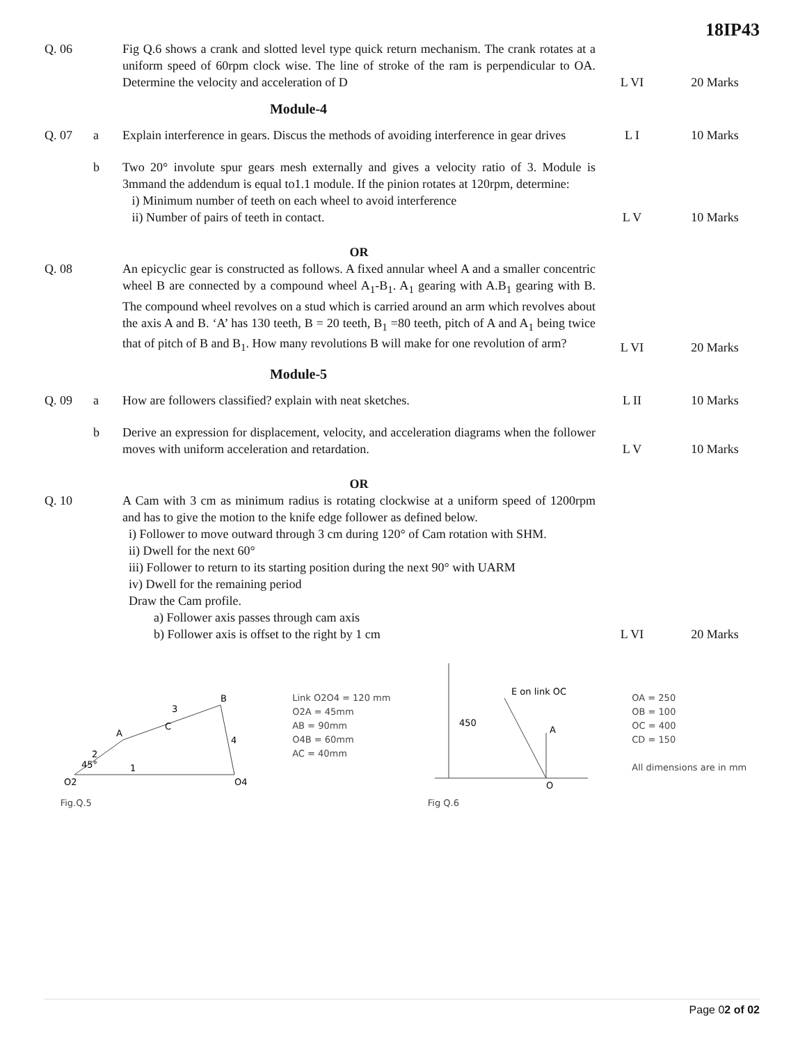18IP43
| Q. 06 | | Fig Q.6 shows a crank and slotted level type quick return mechanism. The crank rotates at a uniform speed of 60rpm clock wise. The line of stroke of the ram is perpendicular to OA. Determine the velocity and acceleration of D | L VI | 20 Marks |
| Module-4 | | | | |
| Q. 07 | a | Explain interference in gears. Discus the methods of avoiding interference in gear drives | L I | 10 Marks |
| | b | Two 20° involute spur gears mesh externally and gives a velocity ratio of 3. Module is 3mmand the addendum is equal to1.1 module. If the pinion rotates at 120rpm, determine: i) Minimum number of teeth on each wheel to avoid interference ii) Number of pairs of teeth in contact. | L V | 10 Marks |
| | | OR | | |
| Q. 08 | | An epicyclic gear is constructed as follows. A fixed annular wheel A and a smaller concentric wheel B are connected by a compound wheel A<sub>1</sub>-B<sub>1</sub>. A<sub>1</sub> gearing with A.B<sub>1</sub> gearing with B. The compound wheel revolves on a stud which is carried around an arm which revolves about the axis A and B. ‘A’ has 130 teeth, B = 20 teeth, B<sub>1</sub> =80 teeth, pitch of A and A<sub>1</sub> being twice that of pitch of B and B<sub>1</sub>. How many revolutions B will make for one revolution of arm? | L VI | 20 Marks |
| Module-5 | | | | |
| Q. 09 | a | How are followers classified? explain with neat sketches. | L II | 10 Marks |
| | b | Derive an expression for displacement, velocity, and acceleration diagrams when the follower moves with uniform acceleration and retardation. | L V | 10 Marks |
| | | OR | | |
| Q. 10 | | A Cam with 3 cm as minimum radius is rotating clockwise at a uniform speed of 1200rpm and has to give the motion to the knife edge follower as defined below. i) Follower to move outward through 3 cm during 120° of Cam rotation with SHM. ii) Dwell for the next 60° iii) Follower to return to its starting position during the next 90° with UARM iv) Dwell for the remaining period Draw the Cam profile. a) Follower axis passes through cam axis b) Follower axis is offset to the right by 1 cm | L VI | 20 Marks |
A
C
B
O2
O4
1
2
3
4
45°
Fig.Q.5
Link O2O4 = 120 mm
O2A = 45mm
AB = 90mm
O4B = 60mm
AC = 40mm
450
O
A
E on link OC
Fig Q.6
OA = 250
OB = 100
OC = 400
CD = 150
All dimensions are in mm
Page 02 of 02